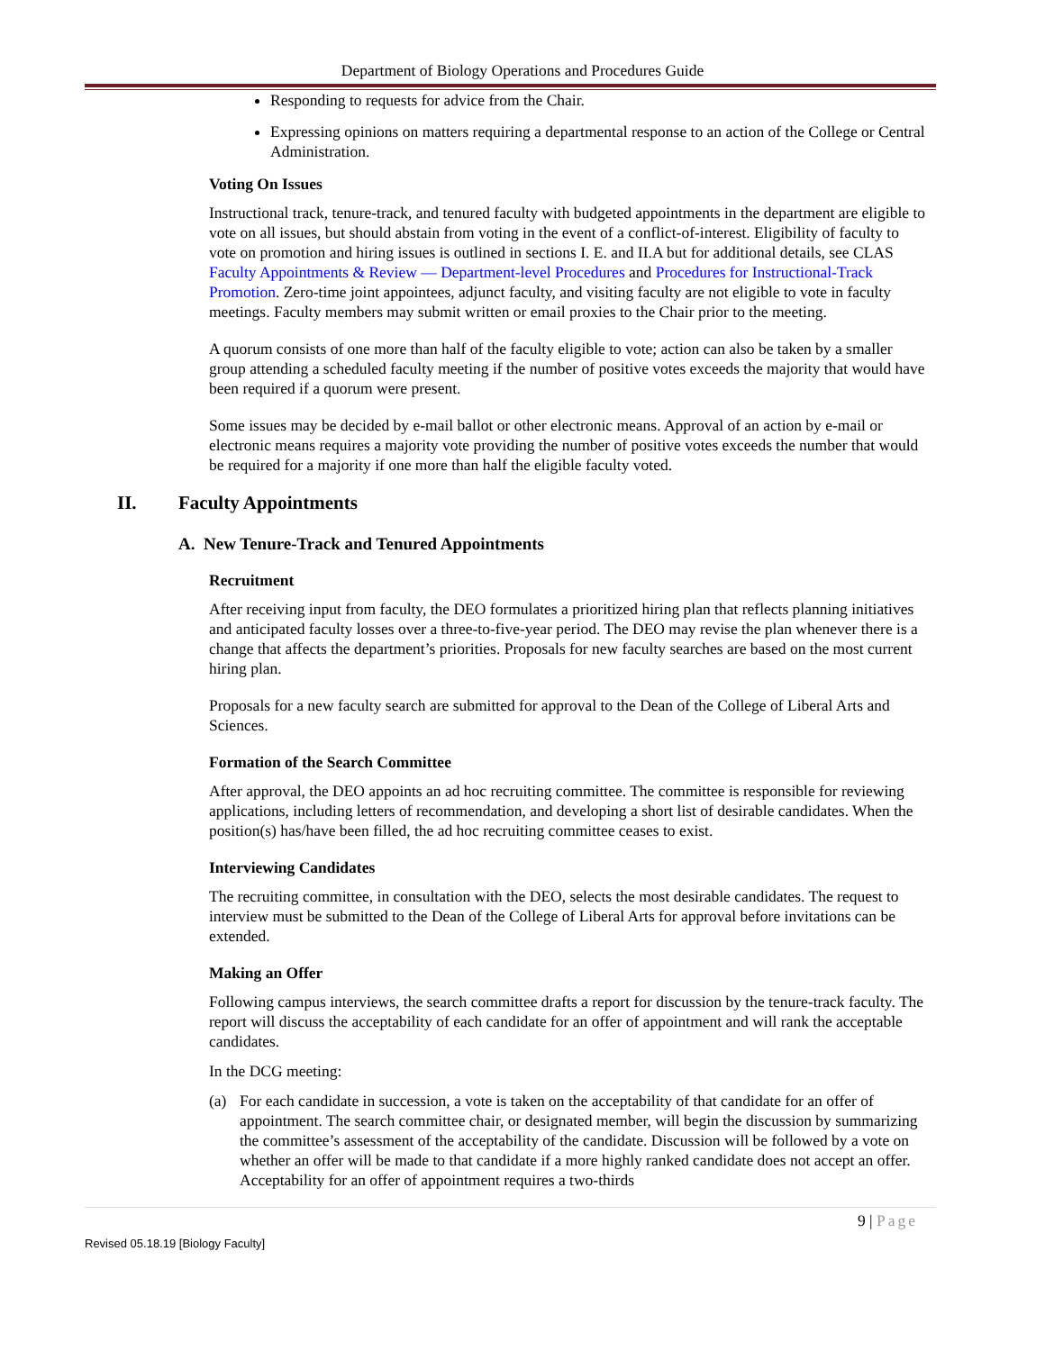Department of Biology Operations and Procedures Guide
Responding to requests for advice from the Chair.
Expressing opinions on matters requiring a departmental response to an action of the College or Central Administration.
Voting On Issues
Instructional track, tenure-track, and tenured faculty with budgeted appointments in the department are eligible to vote on all issues, but should abstain from voting in the event of a conflict-of-interest. Eligibility of faculty to vote on promotion and hiring issues is outlined in sections I. E. and II.A but for additional details, see CLAS Faculty Appointments & Review — Department-level Procedures and Procedures for Instructional-Track Promotion. Zero-time joint appointees, adjunct faculty, and visiting faculty are not eligible to vote in faculty meetings. Faculty members may submit written or email proxies to the Chair prior to the meeting.
A quorum consists of one more than half of the faculty eligible to vote; action can also be taken by a smaller group attending a scheduled faculty meeting if the number of positive votes exceeds the majority that would have been required if a quorum were present.
Some issues may be decided by e-mail ballot or other electronic means. Approval of an action by e-mail or electronic means requires a majority vote providing the number of positive votes exceeds the number that would be required for a majority if one more than half the eligible faculty voted.
II. Faculty Appointments
A. New Tenure-Track and Tenured Appointments
Recruitment
After receiving input from faculty, the DEO formulates a prioritized hiring plan that reflects planning initiatives and anticipated faculty losses over a three-to-five-year period. The DEO may revise the plan whenever there is a change that affects the department’s priorities. Proposals for new faculty searches are based on the most current hiring plan.
Proposals for a new faculty search are submitted for approval to the Dean of the College of Liberal Arts and Sciences.
Formation of the Search Committee
After approval, the DEO appoints an ad hoc recruiting committee. The committee is responsible for reviewing applications, including letters of recommendation, and developing a short list of desirable candidates. When the position(s) has/have been filled, the ad hoc recruiting committee ceases to exist.
Interviewing Candidates
The recruiting committee, in consultation with the DEO, selects the most desirable candidates. The request to interview must be submitted to the Dean of the College of Liberal Arts for approval before invitations can be extended.
Making an Offer
Following campus interviews, the search committee drafts a report for discussion by the tenure-track faculty. The report will discuss the acceptability of each candidate for an offer of appointment and will rank the acceptable candidates.
In the DCG meeting:
(a) For each candidate in succession, a vote is taken on the acceptability of that candidate for an offer of appointment. The search committee chair, or designated member, will begin the discussion by summarizing the committee’s assessment of the acceptability of the candidate. Discussion will be followed by a vote on whether an offer will be made to that candidate if a more highly ranked candidate does not accept an offer. Acceptability for an offer of appointment requires a two-thirds
9 | Page
Revised 05.18.19 [Biology Faculty]